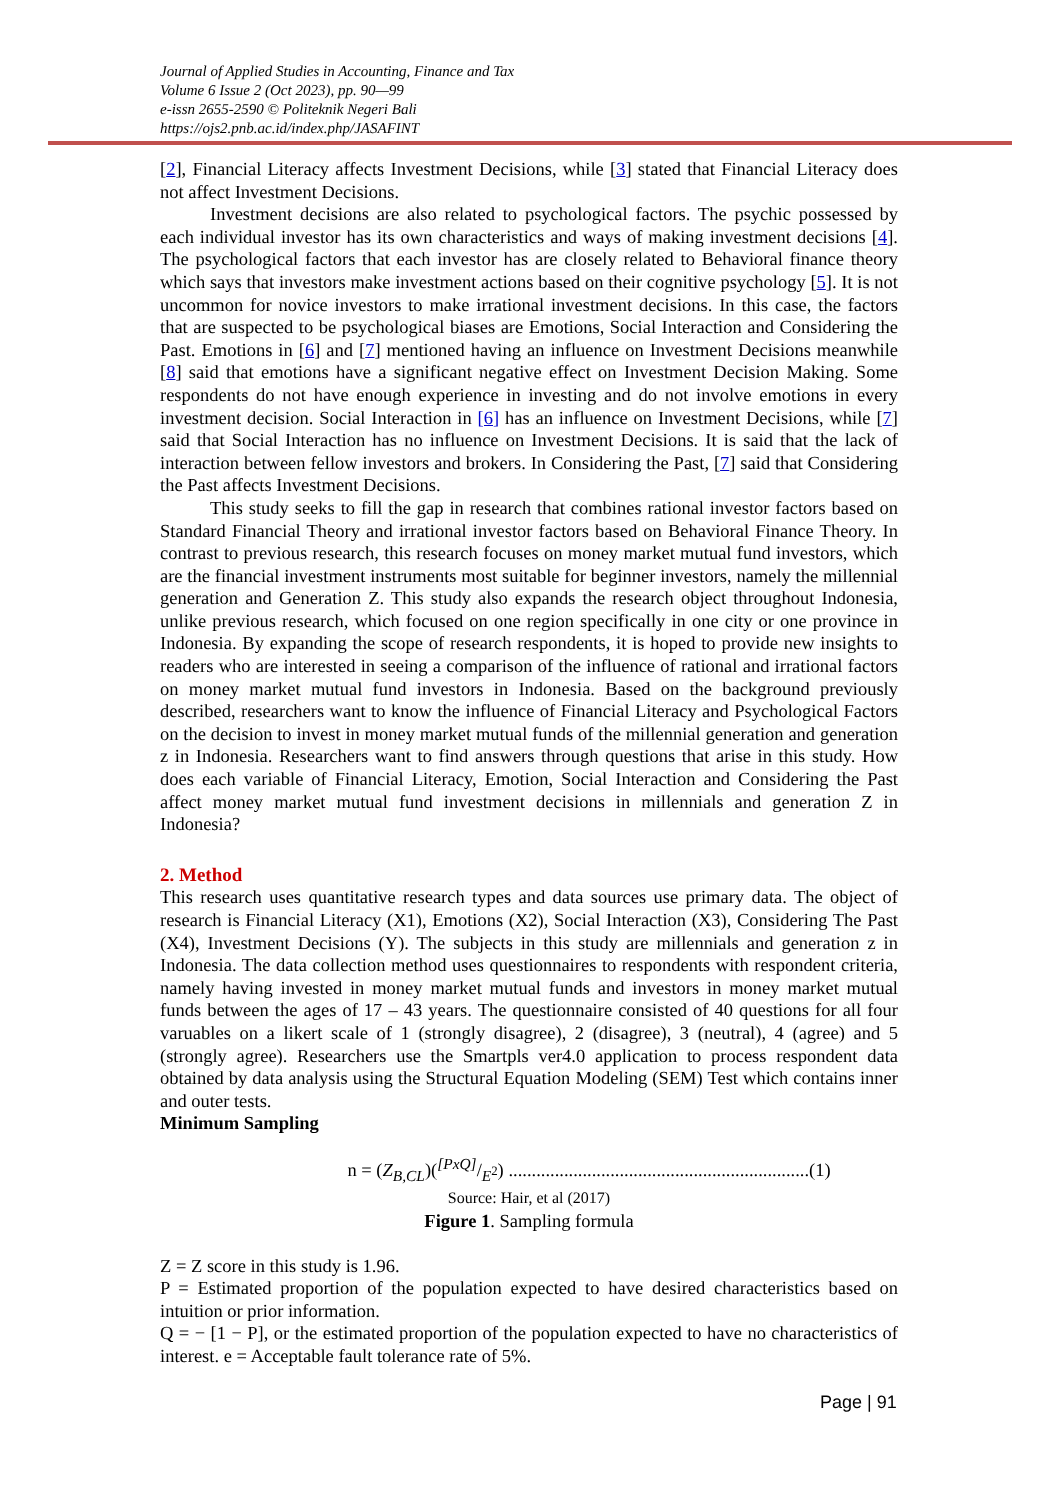Journal of Applied Studies in Accounting, Finance and Tax
Volume 6 Issue 2 (Oct 2023), pp. 90—99
e-issn 2655-2590 © Politeknik Negeri Bali
https://ojs2.pnb.ac.id/index.php/JASAFINT
[2], Financial Literacy affects Investment Decisions, while [3] stated that Financial Literacy does not affect Investment Decisions.
Investment decisions are also related to psychological factors. The psychic possessed by each individual investor has its own characteristics and ways of making investment decisions [4]. The psychological factors that each investor has are closely related to Behavioral finance theory which says that investors make investment actions based on their cognitive psychology [5]. It is not uncommon for novice investors to make irrational investment decisions. In this case, the factors that are suspected to be psychological biases are Emotions, Social Interaction and Considering the Past. Emotions in [6] and [7] mentioned having an influence on Investment Decisions meanwhile [8] said that emotions have a significant negative effect on Investment Decision Making. Some respondents do not have enough experience in investing and do not involve emotions in every investment decision. Social Interaction in [6] has an influence on Investment Decisions, while [7] said that Social Interaction has no influence on Investment Decisions. It is said that the lack of interaction between fellow investors and brokers. In Considering the Past, [7] said that Considering the Past affects Investment Decisions.
This study seeks to fill the gap in research that combines rational investor factors based on Standard Financial Theory and irrational investor factors based on Behavioral Finance Theory. In contrast to previous research, this research focuses on money market mutual fund investors, which are the financial investment instruments most suitable for beginner investors, namely the millennial generation and Generation Z. This study also expands the research object throughout Indonesia, unlike previous research, which focused on one region specifically in one city or one province in Indonesia. By expanding the scope of research respondents, it is hoped to provide new insights to readers who are interested in seeing a comparison of the influence of rational and irrational factors on money market mutual fund investors in Indonesia. Based on the background previously described, researchers want to know the influence of Financial Literacy and Psychological Factors on the decision to invest in money market mutual funds of the millennial generation and generation z in Indonesia. Researchers want to find answers through questions that arise in this study. How does each variable of Financial Literacy, Emotion, Social Interaction and Considering the Past affect money market mutual fund investment decisions in millennials and generation Z in Indonesia?
2. Method
This research uses quantitative research types and data sources use primary data. The object of research is Financial Literacy (X1), Emotions (X2), Social Interaction (X3), Considering The Past (X4), Investment Decisions (Y). The subjects in this study are millennials and generation z in Indonesia. The data collection method uses questionnaires to respondents with respondent criteria, namely having invested in money market mutual funds and investors in money market mutual funds between the ages of 17 – 43 years. The questionnaire consisted of 40 questions for all four varuables on a likert scale of 1 (strongly disagree), 2 (disagree), 3 (neutral), 4 (agree) and 5 (strongly agree). Researchers use the Smartpls ver4.0 application to process respondent data obtained by data analysis using the Structural Equation Modeling (SEM) Test which contains inner and outer tests.
Minimum Sampling
n = (Z<sub>B,CL</sub>)([PxQ]/E<sup>2</sup>) .................................................................(1)
Source: Hair, et al (2017)
Figure 1. Sampling formula
Z = Z score in this study is 1.96.
P = Estimated proportion of the population expected to have desired characteristics based on intuition or prior information.
Q = − [1 − P], or the estimated proportion of the population expected to have no characteristics of interest. e = Acceptable fault tolerance rate of 5%.
Page | 91